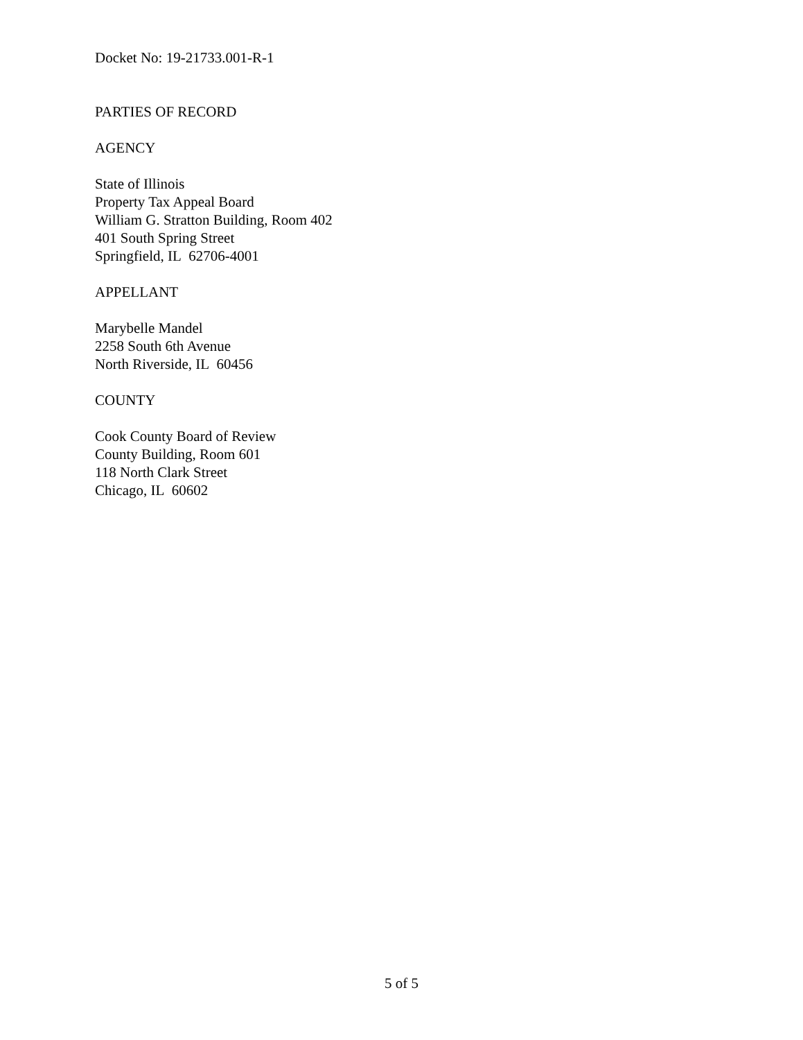Docket No: 19-21733.001-R-1
PARTIES OF RECORD
AGENCY
State of Illinois
Property Tax Appeal Board
William G. Stratton Building, Room 402
401 South Spring Street
Springfield, IL 62706-4001
APPELLANT
Marybelle Mandel
2258 South 6th Avenue
North Riverside, IL 60456
COUNTY
Cook County Board of Review
County Building, Room 601
118 North Clark Street
Chicago, IL 60602
5 of 5